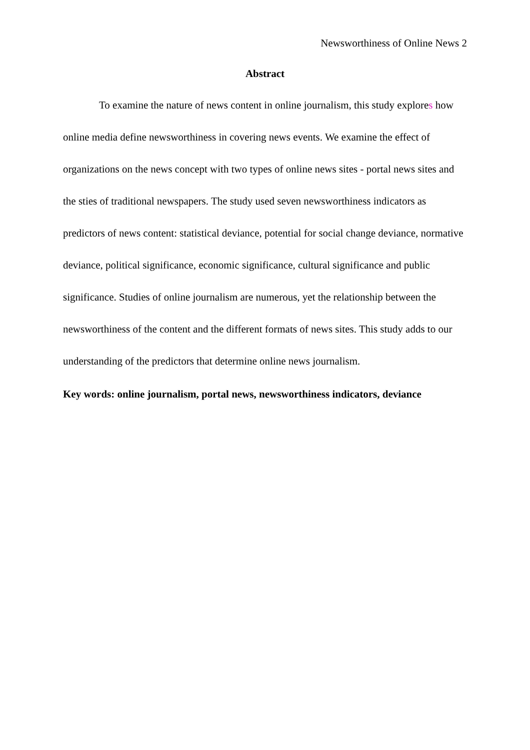Newsworthiness of Online News 2
Abstract
To examine the nature of news content in online journalism, this study explores how online media define newsworthiness in covering news events. We examine the effect of organizations on the news concept with two types of online news sites - portal news sites and the sties of traditional newspapers. The study used seven newsworthiness indicators as predictors of news content: statistical deviance, potential for social change deviance, normative deviance, political significance, economic significance, cultural significance and public significance. Studies of online journalism are numerous, yet the relationship between the newsworthiness of the content and the different formats of news sites. This study adds to our understanding of the predictors that determine online news journalism.
Key words: online journalism, portal news, newsworthiness indicators, deviance